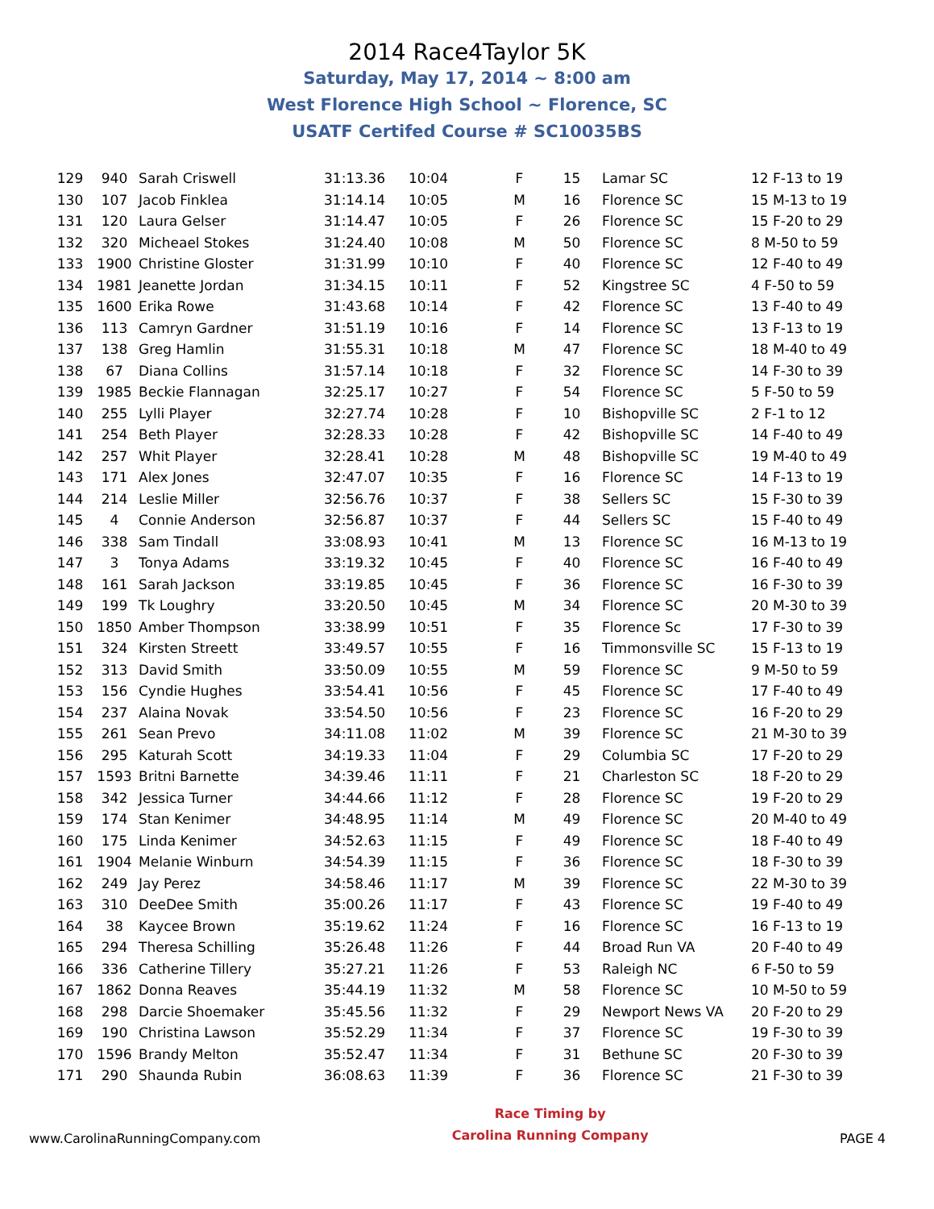2014 Race4Taylor 5K
Saturday, May 17, 2014 ~ 8:00 am
West Florence High School ~ Florence, SC
USATF Certifed Course # SC10035BS
| 129 | 940 | Sarah Criswell | 31:13.36 | 10:04 | F | 15 | Lamar SC | 12 F-13 to 19 |
| 130 | 107 | Jacob Finklea | 31:14.14 | 10:05 | M | 16 | Florence SC | 15 M-13 to 19 |
| 131 | 120 | Laura Gelser | 31:14.47 | 10:05 | F | 26 | Florence SC | 15 F-20 to 29 |
| 132 | 320 | Micheael Stokes | 31:24.40 | 10:08 | M | 50 | Florence SC | 8 M-50 to 59 |
| 133 | 1900 | Christine Gloster | 31:31.99 | 10:10 | F | 40 | Florence SC | 12 F-40 to 49 |
| 134 | 1981 | Jeanette Jordan | 31:34.15 | 10:11 | F | 52 | Kingstree SC | 4 F-50 to 59 |
| 135 | 1600 | Erika Rowe | 31:43.68 | 10:14 | F | 42 | Florence SC | 13 F-40 to 49 |
| 136 | 113 | Camryn Gardner | 31:51.19 | 10:16 | F | 14 | Florence SC | 13 F-13 to 19 |
| 137 | 138 | Greg Hamlin | 31:55.31 | 10:18 | M | 47 | Florence SC | 18 M-40 to 49 |
| 138 | 67 | Diana Collins | 31:57.14 | 10:18 | F | 32 | Florence SC | 14 F-30 to 39 |
| 139 | 1985 | Beckie Flannagan | 32:25.17 | 10:27 | F | 54 | Florence SC | 5 F-50 to 59 |
| 140 | 255 | Lylli Player | 32:27.74 | 10:28 | F | 10 | Bishopville SC | 2 F-1 to 12 |
| 141 | 254 | Beth Player | 32:28.33 | 10:28 | F | 42 | Bishopville SC | 14 F-40 to 49 |
| 142 | 257 | Whit Player | 32:28.41 | 10:28 | M | 48 | Bishopville SC | 19 M-40 to 49 |
| 143 | 171 | Alex Jones | 32:47.07 | 10:35 | F | 16 | Florence SC | 14 F-13 to 19 |
| 144 | 214 | Leslie Miller | 32:56.76 | 10:37 | F | 38 | Sellers SC | 15 F-30 to 39 |
| 145 | 4 | Connie Anderson | 32:56.87 | 10:37 | F | 44 | Sellers SC | 15 F-40 to 49 |
| 146 | 338 | Sam Tindall | 33:08.93 | 10:41 | M | 13 | Florence SC | 16 M-13 to 19 |
| 147 | 3 | Tonya Adams | 33:19.32 | 10:45 | F | 40 | Florence SC | 16 F-40 to 49 |
| 148 | 161 | Sarah Jackson | 33:19.85 | 10:45 | F | 36 | Florence SC | 16 F-30 to 39 |
| 149 | 199 | Tk Loughry | 33:20.50 | 10:45 | M | 34 | Florence SC | 20 M-30 to 39 |
| 150 | 1850 | Amber Thompson | 33:38.99 | 10:51 | F | 35 | Florence Sc | 17 F-30 to 39 |
| 151 | 324 | Kirsten Streett | 33:49.57 | 10:55 | F | 16 | Timmonsville SC | 15 F-13 to 19 |
| 152 | 313 | David Smith | 33:50.09 | 10:55 | M | 59 | Florence SC | 9 M-50 to 59 |
| 153 | 156 | Cyndie Hughes | 33:54.41 | 10:56 | F | 45 | Florence SC | 17 F-40 to 49 |
| 154 | 237 | Alaina Novak | 33:54.50 | 10:56 | F | 23 | Florence SC | 16 F-20 to 29 |
| 155 | 261 | Sean Prevo | 34:11.08 | 11:02 | M | 39 | Florence SC | 21 M-30 to 39 |
| 156 | 295 | Katurah Scott | 34:19.33 | 11:04 | F | 29 | Columbia SC | 17 F-20 to 29 |
| 157 | 1593 | Britni Barnette | 34:39.46 | 11:11 | F | 21 | Charleston SC | 18 F-20 to 29 |
| 158 | 342 | Jessica Turner | 34:44.66 | 11:12 | F | 28 | Florence SC | 19 F-20 to 29 |
| 159 | 174 | Stan Kenimer | 34:48.95 | 11:14 | M | 49 | Florence SC | 20 M-40 to 49 |
| 160 | 175 | Linda Kenimer | 34:52.63 | 11:15 | F | 49 | Florence SC | 18 F-40 to 49 |
| 161 | 1904 | Melanie Winburn | 34:54.39 | 11:15 | F | 36 | Florence SC | 18 F-30 to 39 |
| 162 | 249 | Jay Perez | 34:58.46 | 11:17 | M | 39 | Florence SC | 22 M-30 to 39 |
| 163 | 310 | DeeDee Smith | 35:00.26 | 11:17 | F | 43 | Florence SC | 19 F-40 to 49 |
| 164 | 38 | Kaycee Brown | 35:19.62 | 11:24 | F | 16 | Florence SC | 16 F-13 to 19 |
| 165 | 294 | Theresa Schilling | 35:26.48 | 11:26 | F | 44 | Broad Run VA | 20 F-40 to 49 |
| 166 | 336 | Catherine Tillery | 35:27.21 | 11:26 | F | 53 | Raleigh NC | 6 F-50 to 59 |
| 167 | 1862 | Donna Reaves | 35:44.19 | 11:32 | M | 58 | Florence SC | 10 M-50 to 59 |
| 168 | 298 | Darcie Shoemaker | 35:45.56 | 11:32 | F | 29 | Newport News VA | 20 F-20 to 29 |
| 169 | 190 | Christina Lawson | 35:52.29 | 11:34 | F | 37 | Florence SC | 19 F-30 to 39 |
| 170 | 1596 | Brandy Melton | 35:52.47 | 11:34 | F | 31 | Bethune SC | 20 F-30 to 39 |
| 171 | 290 | Shaunda Rubin | 36:08.63 | 11:39 | F | 36 | Florence SC | 21 F-30 to 39 |
www.CarolinaRunningCompany.com
Race Timing by
Carolina Running Company
PAGE 4